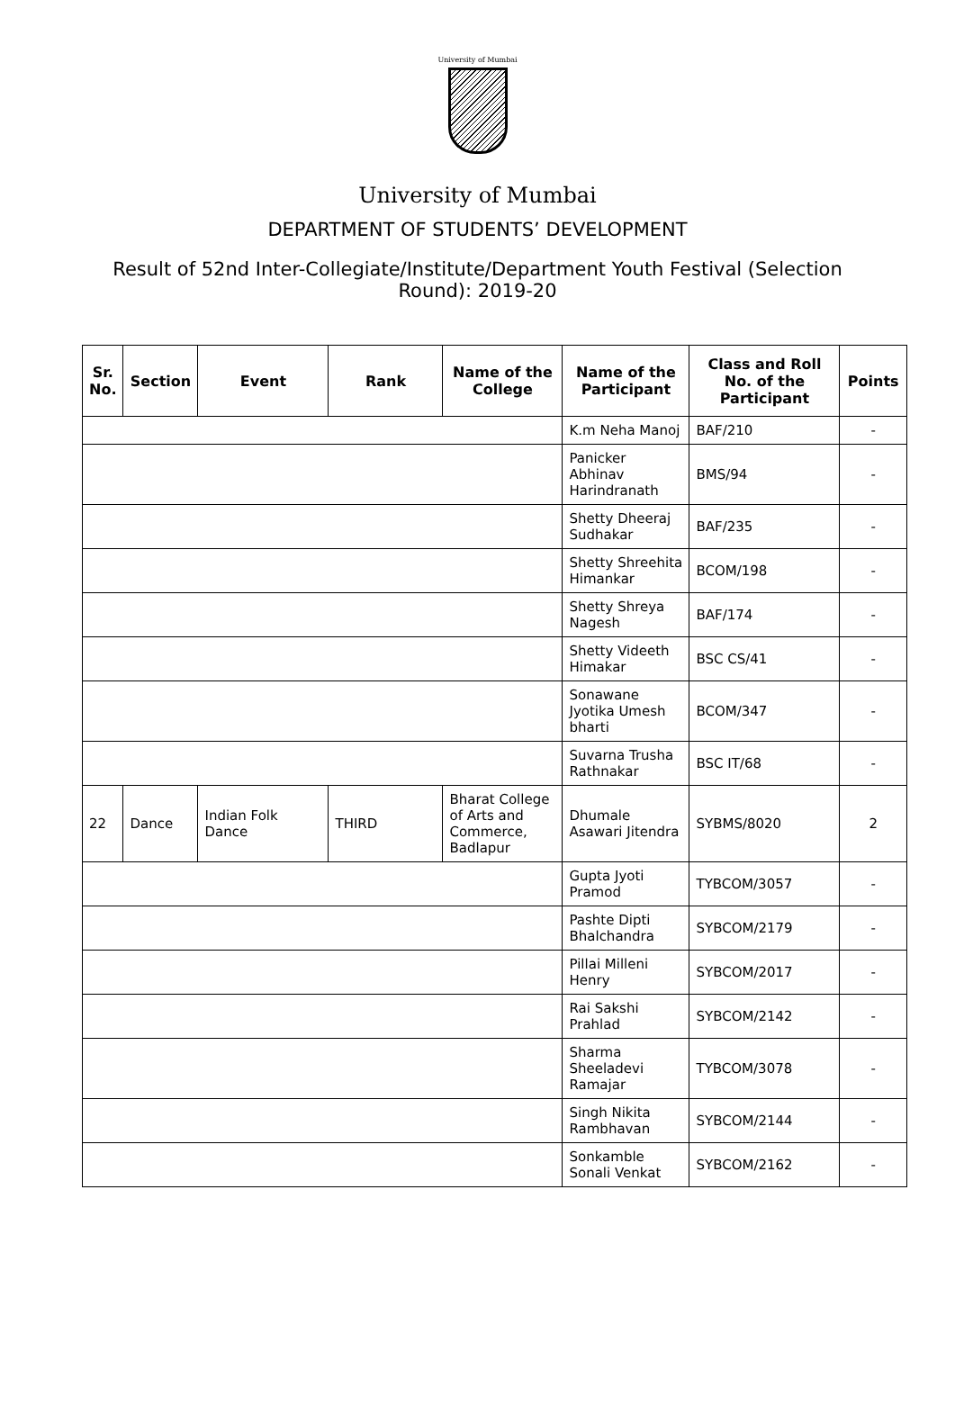University of Mumbai
University of Mumbai
DEPARTMENT OF STUDENTS’ DEVELOPMENT
Result of 52nd Inter-Collegiate/Institute/Department Youth Festival (Selection Round): 2019-20
| Sr. No. | Section | Event | Rank | Name of the College | Name of the Participant | Class and Roll No. of the Participant | Points |
| --- | --- | --- | --- | --- | --- | --- | --- |
| | | | | | K.m Neha Manoj | BAF/210 | - |
| | | | | | Panicker Abhinav Harindranath | BMS/94 | - |
| | | | | | Shetty Dheeraj Sudhakar | BAF/235 | - |
| | | | | | Shetty Shreehita Himankar | BCOM/198 | - |
| | | | | | Shetty Shreya Nagesh | BAF/174 | - |
| | | | | | Shetty Videeth Himakar | BSC CS/41 | - |
| | | | | | Sonawane Jyotika Umesh bharti | BCOM/347 | - |
| | | | | | Suvarna Trusha Rathnakar | BSC IT/68 | - |
| 22 | Dance | Indian Folk Dance | THIRD | Bharat College of Arts and Commerce, Badlapur | Dhumale Asawari Jitendra | SYBMS/8020 | 2 |
| | | | | | Gupta Jyoti Pramod | TYBCOM/3057 | - |
| | | | | | Pashte Dipti Bhalchandra | SYBCOM/2179 | - |
| | | | | | Pillai Milleni Henry | SYBCOM/2017 | - |
| | | | | | Rai Sakshi Prahlad | SYBCOM/2142 | - |
| | | | | | Sharma Sheeladevi Ramajar | TYBCOM/3078 | - |
| | | | | | Singh Nikita Rambhavan | SYBCOM/2144 | - |
| | | | | | Sonkamble Sonali Venkat | SYBCOM/2162 | - |